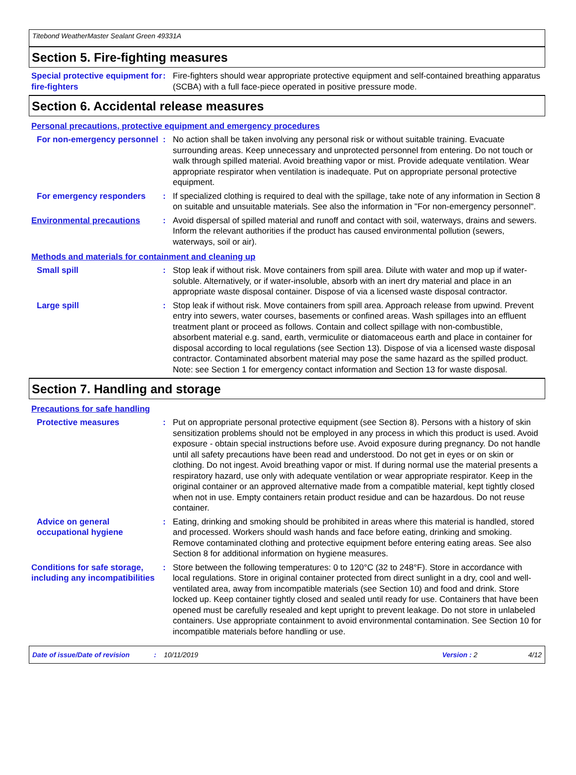Titebond WeatherMaster Sealant Green 49331A
Section 5. Fire-fighting measures
Special protective equipment for fire-fighters
: Fire-fighters should wear appropriate protective equipment and self-contained breathing apparatus (SCBA) with a full face-piece operated in positive pressure mode.
Section 6. Accidental release measures
Personal precautions, protective equipment and emergency procedures
For non-emergency personnel
: No action shall be taken involving any personal risk or without suitable training. Evacuate surrounding areas. Keep unnecessary and unprotected personnel from entering. Do not touch or walk through spilled material. Avoid breathing vapor or mist. Provide adequate ventilation. Wear appropriate respirator when ventilation is inadequate. Put on appropriate personal protective equipment.
For emergency responders : If specialized clothing is required to deal with the spillage, take note of any information in Section 8 on suitable and unsuitable materials. See also the information in "For non-emergency personnel".
Environmental precautions : Avoid dispersal of spilled material and runoff and contact with soil, waterways, drains and sewers. Inform the relevant authorities if the product has caused environmental pollution (sewers, waterways, soil or air).
Methods and materials for containment and cleaning up
Small spill : Stop leak if without risk. Move containers from spill area. Dilute with water and mop up if water-soluble. Alternatively, or if water-insoluble, absorb with an inert dry material and place in an appropriate waste disposal container. Dispose of via a licensed waste disposal contractor.
Large spill : Stop leak if without risk. Move containers from spill area. Approach release from upwind. Prevent entry into sewers, water courses, basements or confined areas. Wash spillages into an effluent treatment plant or proceed as follows. Contain and collect spillage with non-combustible, absorbent material e.g. sand, earth, vermiculite or diatomaceous earth and place in container for disposal according to local regulations (see Section 13). Dispose of via a licensed waste disposal contractor. Contaminated absorbent material may pose the same hazard as the spilled product. Note: see Section 1 for emergency contact information and Section 13 for waste disposal.
Section 7. Handling and storage
Precautions for safe handling
Protective measures : Put on appropriate personal protective equipment (see Section 8). Persons with a history of skin sensitization problems should not be employed in any process in which this product is used. Avoid exposure - obtain special instructions before use. Avoid exposure during pregnancy. Do not handle until all safety precautions have been read and understood. Do not get in eyes or on skin or clothing. Do not ingest. Avoid breathing vapor or mist. If during normal use the material presents a respiratory hazard, use only with adequate ventilation or wear appropriate respirator. Keep in the original container or an approved alternative made from a compatible material, kept tightly closed when not in use. Empty containers retain product residue and can be hazardous. Do not reuse container.
Advice on general occupational hygiene
: Eating, drinking and smoking should be prohibited in areas where this material is handled, stored and processed. Workers should wash hands and face before eating, drinking and smoking. Remove contaminated clothing and protective equipment before entering eating areas. See also Section 8 for additional information on hygiene measures.
Conditions for safe storage, including any incompatibilities
: Store between the following temperatures: 0 to 120°C (32 to 248°F). Store in accordance with local regulations. Store in original container protected from direct sunlight in a dry, cool and well-ventilated area, away from incompatible materials (see Section 10) and food and drink. Store locked up. Keep container tightly closed and sealed until ready for use. Containers that have been opened must be carefully resealed and kept upright to prevent leakage. Do not store in unlabeled containers. Use appropriate containment to avoid environmental contamination. See Section 10 for incompatible materials before handling or use.
Date of issue/Date of revision: 10/11/2019 Version : 2 4/12